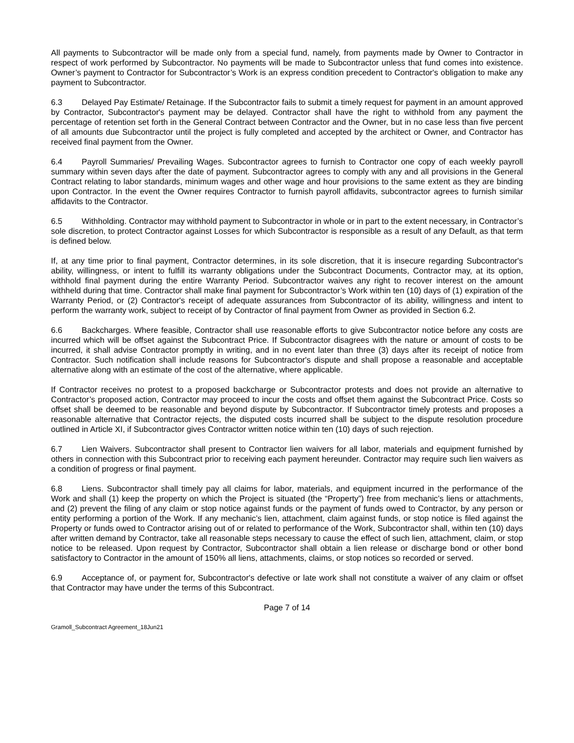All payments to Subcontractor will be made only from a special fund, namely, from payments made by Owner to Contractor in respect of work performed by Subcontractor. No payments will be made to Subcontractor unless that fund comes into existence. Owner’s payment to Contractor for Subcontractor’s Work is an express condition precedent to Contractor's obligation to make any payment to Subcontractor.
6.3 Delayed Pay Estimate/ Retainage. If the Subcontractor fails to submit a timely request for payment in an amount approved by Contractor, Subcontractor's payment may be delayed. Contractor shall have the right to withhold from any payment the percentage of retention set forth in the General Contract between Contractor and the Owner, but in no case less than five percent of all amounts due Subcontractor until the project is fully completed and accepted by the architect or Owner, and Contractor has received final payment from the Owner.
6.4 Payroll Summaries/ Prevailing Wages. Subcontractor agrees to furnish to Contractor one copy of each weekly payroll summary within seven days after the date of payment. Subcontractor agrees to comply with any and all provisions in the General Contract relating to labor standards, minimum wages and other wage and hour provisions to the same extent as they are binding upon Contractor. In the event the Owner requires Contractor to furnish payroll affidavits, subcontractor agrees to furnish similar affidavits to the Contractor.
6.5 Withholding. Contractor may withhold payment to Subcontractor in whole or in part to the extent necessary, in Contractor’s sole discretion, to protect Contractor against Losses for which Subcontractor is responsible as a result of any Default, as that term is defined below.
If, at any time prior to final payment, Contractor determines, in its sole discretion, that it is insecure regarding Subcontractor's ability, willingness, or intent to fulfill its warranty obligations under the Subcontract Documents, Contractor may, at its option, withhold final payment during the entire Warranty Period. Subcontractor waives any right to recover interest on the amount withheld during that time. Contractor shall make final payment for Subcontractor’s Work within ten (10) days of (1) expiration of the Warranty Period, or (2) Contractor's receipt of adequate assurances from Subcontractor of its ability, willingness and intent to perform the warranty work, subject to receipt of by Contractor of final payment from Owner as provided in Section 6.2.
6.6 Backcharges. Where feasible, Contractor shall use reasonable efforts to give Subcontractor notice before any costs are incurred which will be offset against the Subcontract Price. If Subcontractor disagrees with the nature or amount of costs to be incurred, it shall advise Contractor promptly in writing, and in no event later than three (3) days after its receipt of notice from Contractor. Such notification shall include reasons for Subcontractor's dispute and shall propose a reasonable and acceptable alternative along with an estimate of the cost of the alternative, where applicable.
If Contractor receives no protest to a proposed backcharge or Subcontractor protests and does not provide an alternative to Contractor’s proposed action, Contractor may proceed to incur the costs and offset them against the Subcontract Price. Costs so offset shall be deemed to be reasonable and beyond dispute by Subcontractor. If Subcontractor timely protests and proposes a reasonable alternative that Contractor rejects, the disputed costs incurred shall be subject to the dispute resolution procedure outlined in Article XI, if Subcontractor gives Contractor written notice within ten (10) days of such rejection.
6.7 Lien Waivers. Subcontractor shall present to Contractor lien waivers for all labor, materials and equipment furnished by others in connection with this Subcontract prior to receiving each payment hereunder. Contractor may require such lien waivers as a condition of progress or final payment.
6.8 Liens. Subcontractor shall timely pay all claims for labor, materials, and equipment incurred in the performance of the Work and shall (1) keep the property on which the Project is situated (the “Property”) free from mechanic’s liens or attachments, and (2) prevent the filing of any claim or stop notice against funds or the payment of funds owed to Contractor, by any person or entity performing a portion of the Work. If any mechanic’s lien, attachment, claim against funds, or stop notice is filed against the Property or funds owed to Contractor arising out of or related to performance of the Work, Subcontractor shall, within ten (10) days after written demand by Contractor, take all reasonable steps necessary to cause the effect of such lien, attachment, claim, or stop notice to be released. Upon request by Contractor, Subcontractor shall obtain a lien release or discharge bond or other bond satisfactory to Contractor in the amount of 150% all liens, attachments, claims, or stop notices so recorded or served.
6.9 Acceptance of, or payment for, Subcontractor's defective or late work shall not constitute a waiver of any claim or offset that Contractor may have under the terms of this Subcontract.
Page 7 of 14
Gramoll_Subcontract Agreement_18Jun21